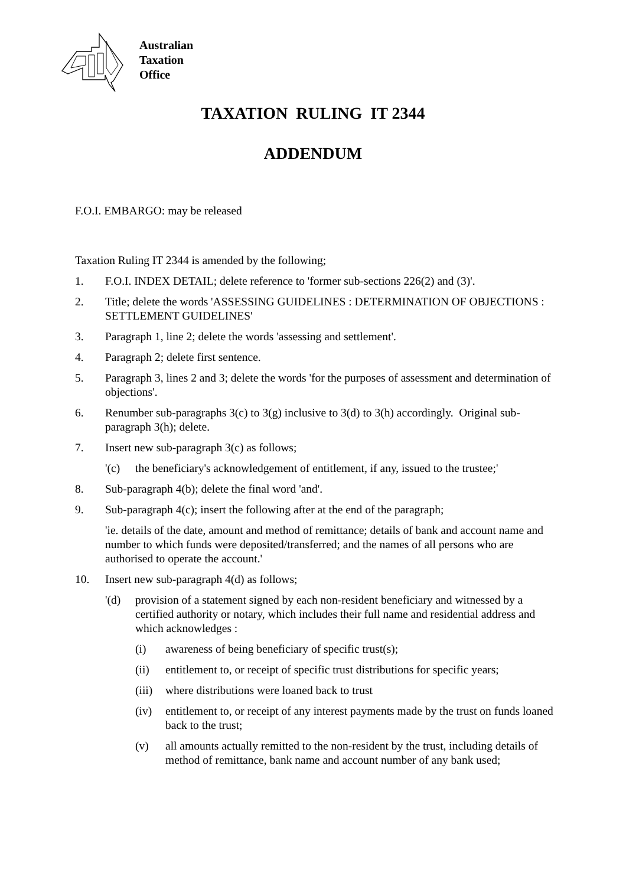Australian
Taxation
Office
TAXATION RULING IT 2344
ADDENDUM
F.O.I. EMBARGO: may be released
Taxation Ruling IT 2344 is amended by the following;
1. F.O.I. INDEX DETAIL; delete reference to 'former sub-sections 226(2) and (3)'.
2. Title; delete the words 'ASSESSING GUIDELINES : DETERMINATION OF OBJECTIONS : SETTLEMENT GUIDELINES'
3. Paragraph 1, line 2; delete the words 'assessing and settlement'.
4. Paragraph 2; delete first sentence.
5. Paragraph 3, lines 2 and 3; delete the words 'for the purposes of assessment and determination of objections'.
6. Renumber sub-paragraphs 3(c) to 3(g) inclusive to 3(d) to 3(h) accordingly. Original sub-paragraph 3(h); delete.
7. Insert new sub-paragraph 3(c) as follows;
'(c) the beneficiary's acknowledgement of entitlement, if any, issued to the trustee;'
8. Sub-paragraph 4(b); delete the final word 'and'.
9. Sub-paragraph 4(c); insert the following after at the end of the paragraph;
'ie. details of the date, amount and method of remittance; details of bank and account name and number to which funds were deposited/transferred; and the names of all persons who are authorised to operate the account.'
10. Insert new sub-paragraph 4(d) as follows;
'(d) provision of a statement signed by each non-resident beneficiary and witnessed by a certified authority or notary, which includes their full name and residential address and which acknowledges :
(i) awareness of being beneficiary of specific trust(s);
(ii) entitlement to, or receipt of specific trust distributions for specific years;
(iii) where distributions were loaned back to trust
(iv) entitlement to, or receipt of any interest payments made by the trust on funds loaned back to the trust;
(v) all amounts actually remitted to the non-resident by the trust, including details of method of remittance, bank name and account number of any bank used;